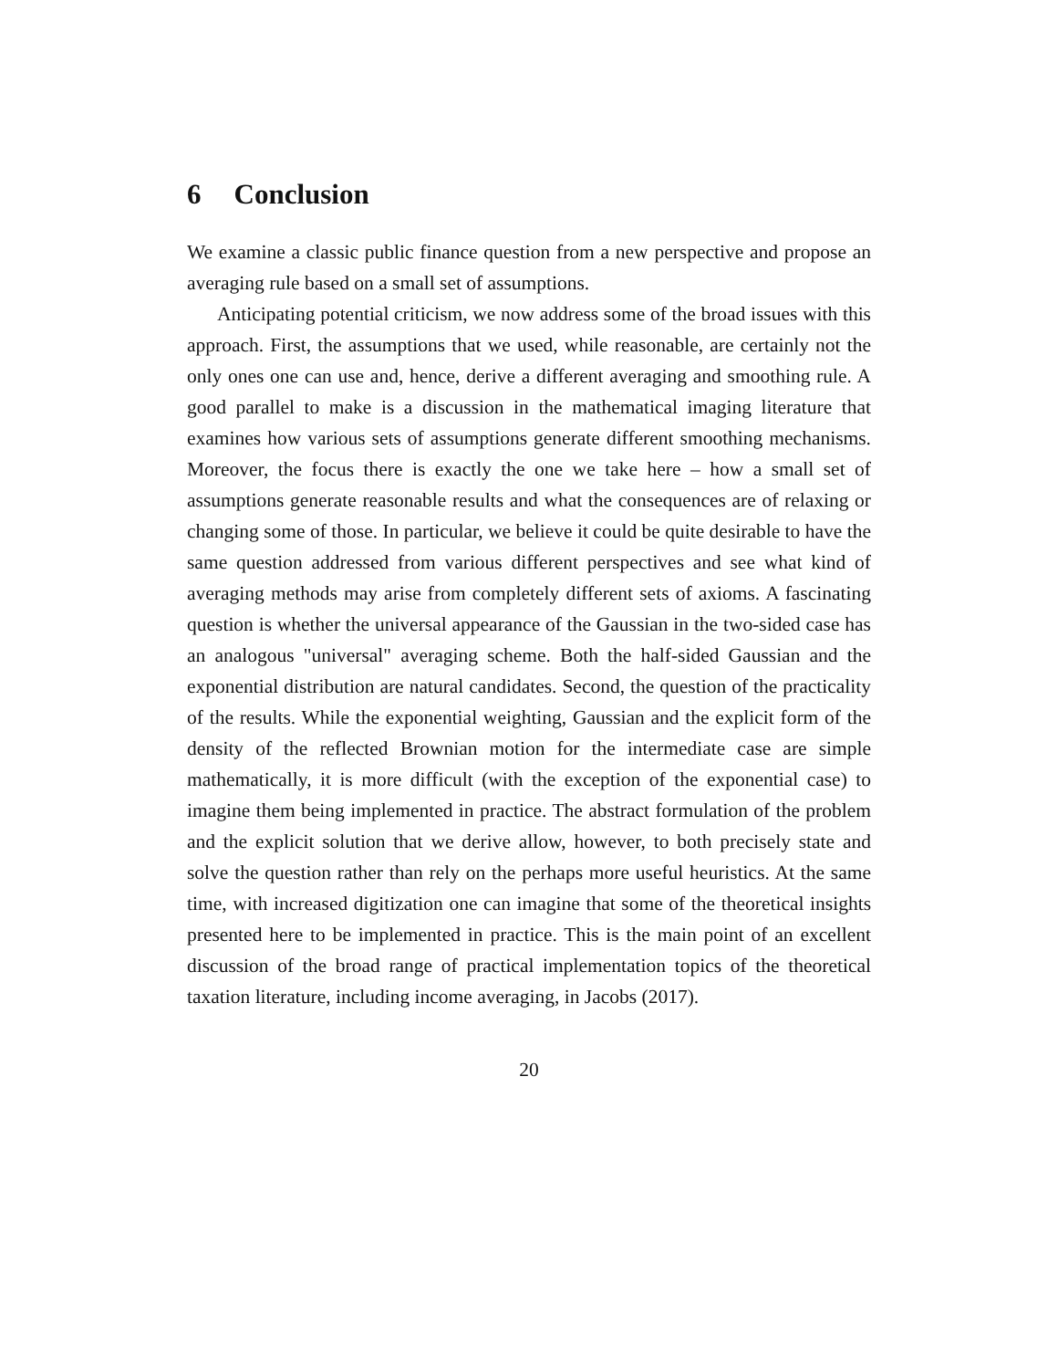6 Conclusion
We examine a classic public finance question from a new perspective and propose an averaging rule based on a small set of assumptions.
Anticipating potential criticism, we now address some of the broad issues with this approach. First, the assumptions that we used, while reasonable, are certainly not the only ones one can use and, hence, derive a different averaging and smoothing rule. A good parallel to make is a discussion in the mathematical imaging literature that examines how various sets of assumptions generate different smoothing mechanisms. Moreover, the focus there is exactly the one we take here – how a small set of assumptions generate reasonable results and what the consequences are of relaxing or changing some of those. In particular, we believe it could be quite desirable to have the same question addressed from various different perspectives and see what kind of averaging methods may arise from completely different sets of axioms. A fascinating question is whether the universal appearance of the Gaussian in the two-sided case has an analogous "universal" averaging scheme. Both the half-sided Gaussian and the exponential distribution are natural candidates. Second, the question of the practicality of the results. While the exponential weighting, Gaussian and the explicit form of the density of the reflected Brownian motion for the intermediate case are simple mathematically, it is more difficult (with the exception of the exponential case) to imagine them being implemented in practice. The abstract formulation of the problem and the explicit solution that we derive allow, however, to both precisely state and solve the question rather than rely on the perhaps more useful heuristics. At the same time, with increased digitization one can imagine that some of the theoretical insights presented here to be implemented in practice. This is the main point of an excellent discussion of the broad range of practical implementation topics of the theoretical taxation literature, including income averaging, in Jacobs (2017).
20